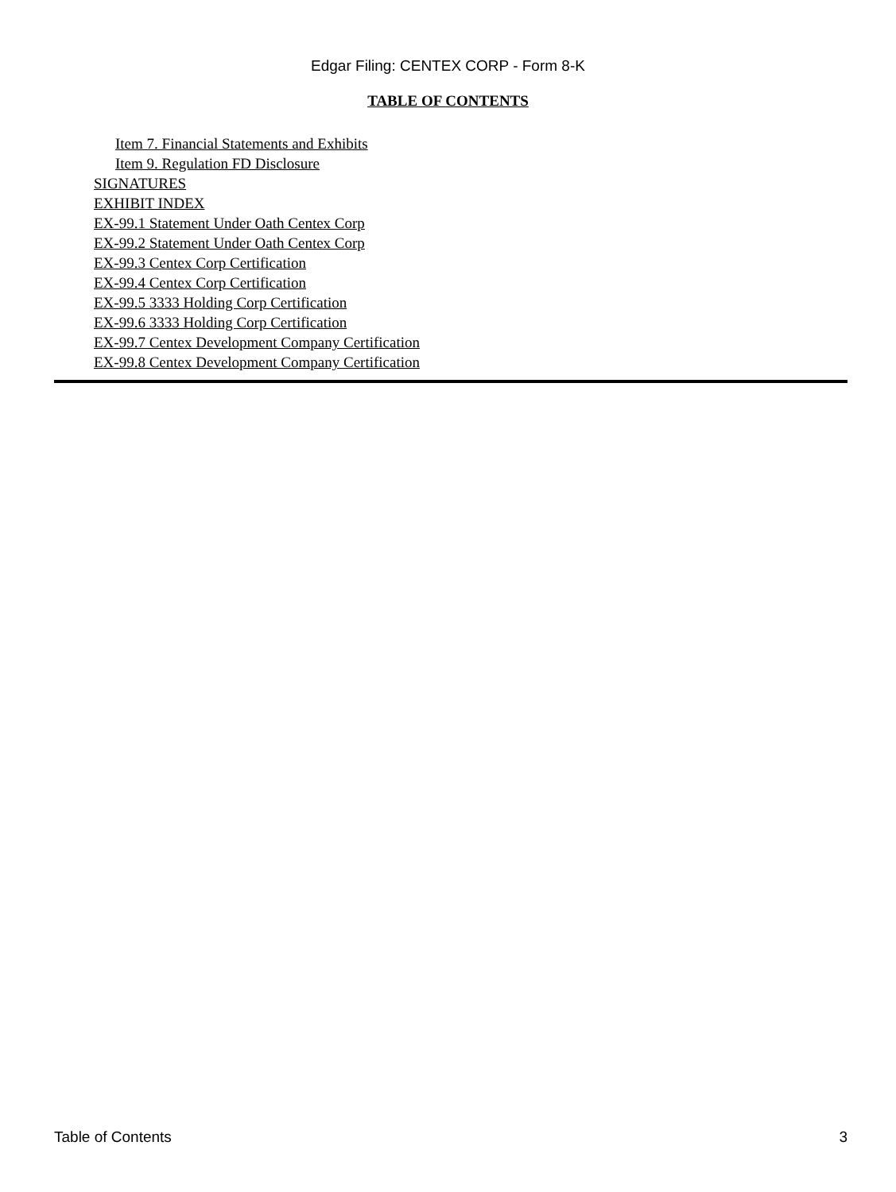Edgar Filing: CENTEX CORP - Form 8-K
TABLE OF CONTENTS
Item 7. Financial Statements and Exhibits
Item 9. Regulation FD Disclosure
SIGNATURES
EXHIBIT INDEX
EX-99.1 Statement Under Oath Centex Corp
EX-99.2 Statement Under Oath Centex Corp
EX-99.3 Centex Corp Certification
EX-99.4 Centex Corp Certification
EX-99.5 3333 Holding Corp Certification
EX-99.6 3333 Holding Corp Certification
EX-99.7 Centex Development Company Certification
EX-99.8 Centex Development Company Certification
Table of Contents 3